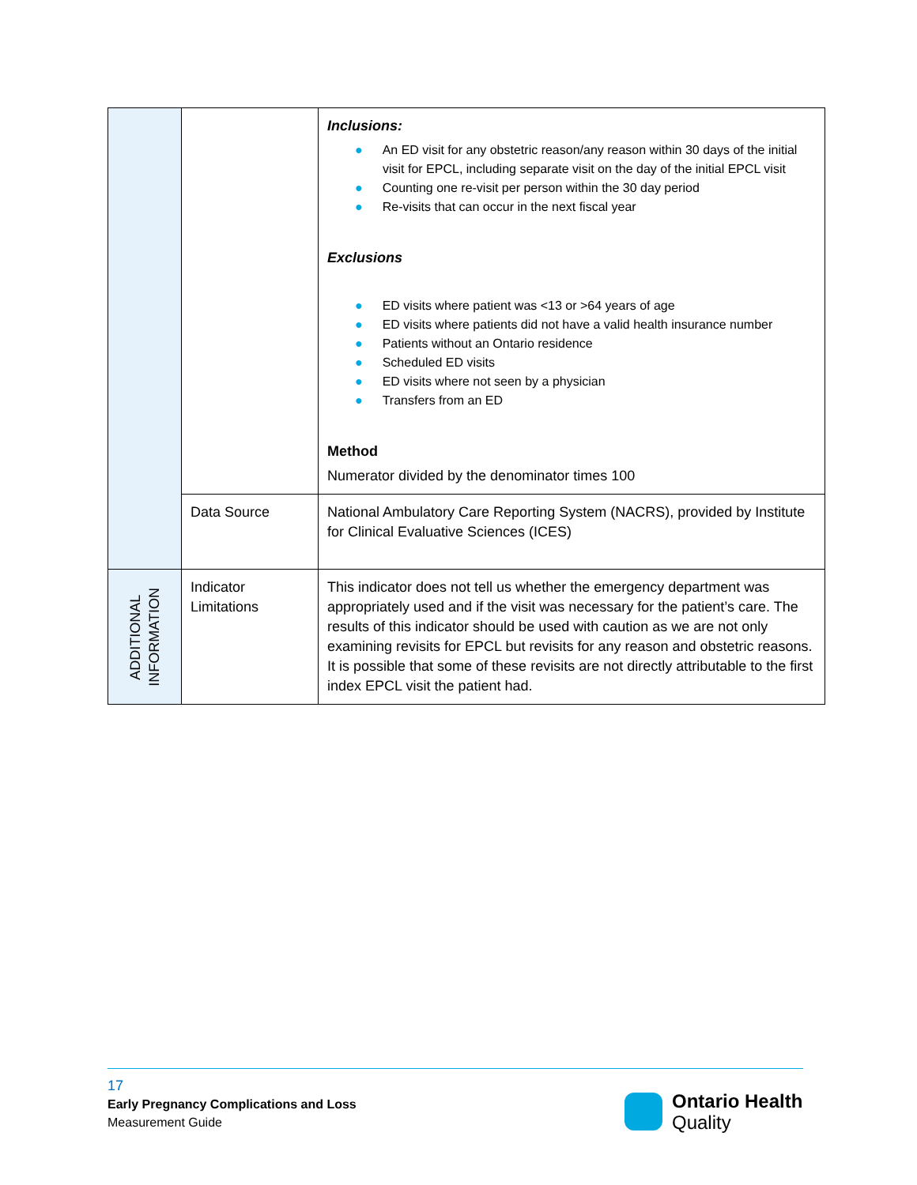| | | Inclusions: ● An ED visit for any obstetric reason/any reason within 30 days of the initial visit for EPCL, including separate visit on the day of the initial EPCL visit ● Counting one re-visit per person within the 30 day period ● Re-visits that can occur in the next fiscal year Exclusions ● ED visits where patient was <13 or >64 years of age ● ED visits where patients did not have a valid health insurance number ● Patients without an Ontario residence ● Scheduled ED visits ● ED visits where not seen by a physician ● Transfers from an ED Method Numerator divided by the denominator times 100 |
| | Data Source | National Ambulatory Care Reporting System (NACRS), provided by Institute for Clinical Evaluative Sciences (ICES) |
| ADDITIONAL INFORMATION | Indicator Limitations | This indicator does not tell us whether the emergency department was appropriately used and if the visit was necessary for the patient’s care. The results of this indicator should be used with caution as we are not only examining revisits for EPCL but revisits for any reason and obstetric reasons. It is possible that some of these revisits are not directly attributable to the first index EPCL visit the patient had. |
17
Early Pregnancy Complications and Loss
Measurement Guide
Ontario Health
Quality